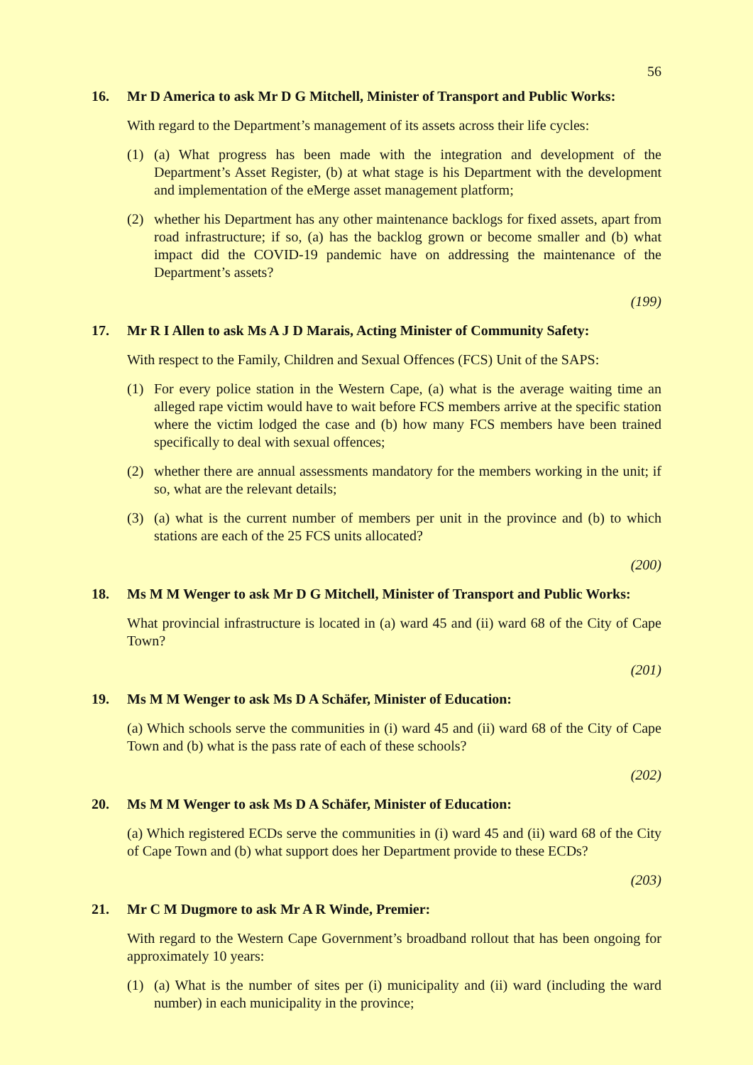56
16. Mr D America to ask Mr D G Mitchell, Minister of Transport and Public Works:
With regard to the Department’s management of its assets across their life cycles:
(1) (a) What progress has been made with the integration and development of the Department’s Asset Register, (b) at what stage is his Department with the develop­ment and implementation of the eMerge asset management platform;
(2) whether his Department has any other maintenance backlogs for fixed assets, apart from road infrastructure; if so, (a) has the backlog grown or become smaller and (b) what impact did the COVID-19 pandemic have on addressing the maintenance of the Department’s assets?
(199)
17. Mr R I Allen to ask Ms A J D Marais, Acting Minister of Community Safety:
With respect to the Family, Children and Sexual Offences (FCS) Unit of the SAPS:
(1) For every police station in the Western Cape, (a) what is the average waiting time an alleged rape victim would have to wait before FCS members arrive at the specific station where the victim lodged the case and (b) how many FCS members have been trained specifically to deal with sexual offences;
(2) whether there are annual assessments mandatory for the members working in the unit; if so, what are the relevant details;
(3) (a) what is the current number of members per unit in the province and (b) to which stations are each of the 25 FCS units allocated?
(200)
18. Ms M M Wenger to ask Mr D G Mitchell, Minister of Transport and Public Works:
What provincial infrastructure is located in (a) ward 45 and (ii) ward 68 of the City of Cape Town?
(201)
19. Ms M M Wenger to ask Ms D A Schäfer, Minister of Education:
(a) Which schools serve the communities in (i) ward 45 and (ii) ward 68 of the City of Cape Town and (b) what is the pass rate of each of these schools?
(202)
20. Ms M M Wenger to ask Ms D A Schäfer, Minister of Education:
(a) Which registered ECDs serve the communities in (i) ward 45 and (ii) ward 68 of the City of Cape Town and (b) what support does her Department provide to these ECDs?
(203)
21. Mr C M Dugmore to ask Mr A R Winde, Premier:
With regard to the Western Cape Government’s broadband rollout that has been ongoing for approximately 10 years:
(1) (a) What is the number of sites per (i) municipality and (ii) ward (including the ward number) in each municipality in the province;